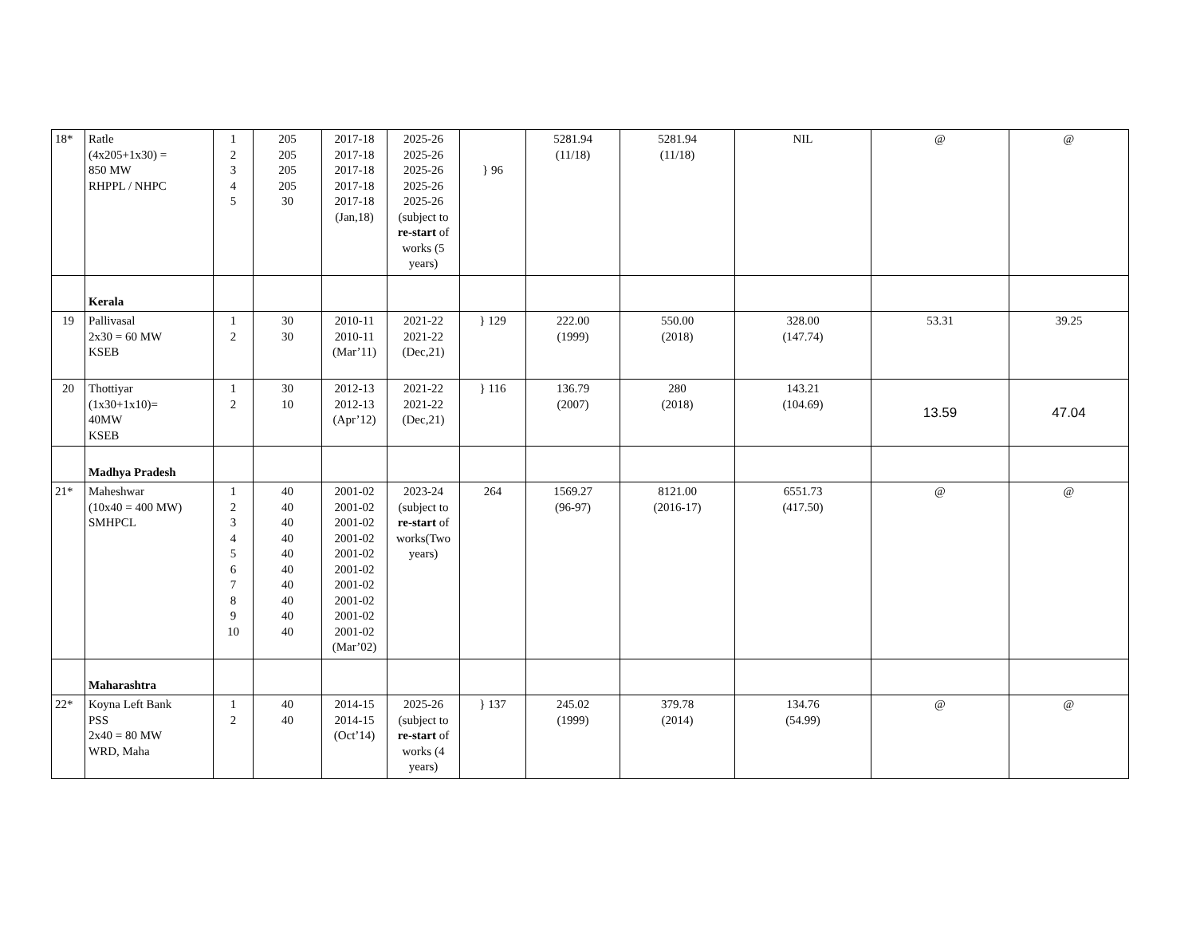| 18* | Ratle (4x205+1x30) = 850 MW RHPPL / NHPC | 1 2 3 4 5 | 205 205 205 205 30 | 2017-18 2017-18 2017-18 2017-18 2017-18 (Jan,18) | 2025-26 2025-26 2025-26 2025-26 2025-26 (subject to re-start of works (5 years) | } 96 | 5281.94 (11/18) | 5281.94 (11/18) | NIL | @ | @ |
| | Kerala | | | | | | | | | | |
| 19 | Pallivasal 2x30 = 60 MW KSEB | 1 2 | 30 30 | 2010-11 2010-11 (Mar’11) | 2021-22 2021-22 (Dec,21) | } 129 | 222.00 (1999) | 550.00 (2018) | 328.00 (147.74) | 53.31 | 39.25 |
| 20 | Thottiyar (1x30+1x10)= 40MW KSEB | 1 2 | 30 10 | 2012-13 2012-13 (Apr’12) | 2021-22 2021-22 (Dec,21) | } 116 | 136.79 (2007) | 280 (2018) | 143.21 (104.69) | 13.59 | 47.04 |
| | Madhya Pradesh | | | | | | | | | | |
| 21* | Maheshwar (10x40 = 400 MW) SMHPCL | 1 2 3 4 5 6 7 8 9 10 | 40 40 40 40 40 40 40 40 40 40 | 2001-02 2001-02 2001-02 2001-02 2001-02 2001-02 2001-02 2001-02 2001-02 2001-02 (Mar’02) | 2023-24 (subject to re-start of works(Two years) | 264 | 1569.27 (96-97) | 8121.00 (2016-17) | 6551.73 (417.50) | @ | @ |
| | Maharashtra | | | | | | | | | | |
| 22* | Koyna Left Bank PSS 2x40 = 80 MW WRD, Maha | 1 2 | 40 40 | 2014-15 2014-15 (Oct’14) | 2025-26 (subject to re-start of works (4 years) | } 137 | 245.02 (1999) | 379.78 (2014) | 134.76 (54.99) | @ | @ |